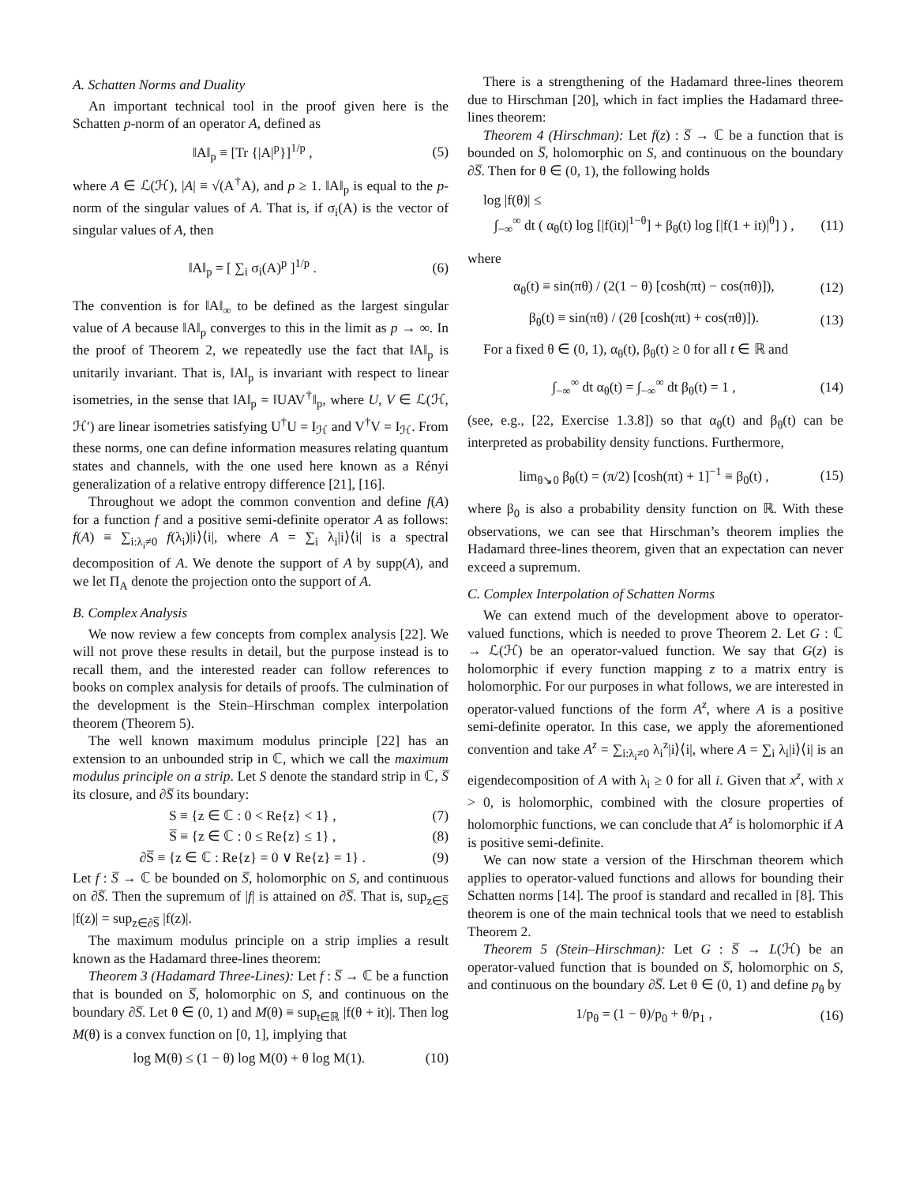A. Schatten Norms and Duality
An important technical tool in the proof given here is the Schatten p-norm of an operator A, defined as
‖A‖<sub>p</sub> ≡ [Tr {|A|<sup>p</sup>}]<sup>1/p</sup> , (5)
where A ∈ ℒ(ℋ), |A| ≡ √(A<sup>†</sup>A), and p ≥ 1. ‖A‖<sub>p</sub> is equal to the p-norm of the singular values of A. That is, if σ<sub>i</sub>(A) is the vector of singular values of A, then
‖A‖<sub>p</sub> = [ ∑<sub>i</sub> σ<sub>i</sub>(A)<sup>p</sup> ]<sup>1/p</sup> . (6)
The convention is for ‖A‖<sub>∞</sub> to be defined as the largest singular value of A because ‖A‖<sub>p</sub> converges to this in the limit as p → ∞. In the proof of Theorem 2, we repeatedly use the fact that ‖A‖<sub>p</sub> is unitarily invariant. That is, ‖A‖<sub>p</sub> is invariant with respect to linear isometries, in the sense that ‖A‖<sub>p</sub> = ‖UAV<sup>†</sup>‖<sub>p</sub>, where U, V ∈ ℒ(ℋ, ℋ′) are linear isometries satisfying U<sup>†</sup>U = I<sub>ℋ</sub> and V<sup>†</sup>V = I<sub>ℋ</sub>. From these norms, one can define information measures relating quantum states and channels, with the one used here known as a Rényi generalization of a relative entropy difference [21], [16].
Throughout we adopt the common convention and define f(A) for a function f and a positive semi-definite operator A as follows: f(A) ≡ ∑<sub>i:λ<sub>i</sub>≠0</sub> f(λ<sub>i</sub>)|i⟩⟨i|, where A = ∑<sub>i</sub> λ<sub>i</sub>|i⟩⟨i| is a spectral decomposition of A. We denote the support of A by supp(A), and we let Π<sub>A</sub> denote the projection onto the support of A.
B. Complex Analysis
We now review a few concepts from complex analysis [22]. We will not prove these results in detail, but the purpose instead is to recall them, and the interested reader can follow references to books on complex analysis for details of proofs. The culmination of the development is the Stein–Hirschman complex interpolation theorem (Theorem 5).
The well known maximum modulus principle [22] has an extension to an unbounded strip in ℂ, which we call the maximum modulus principle on a strip. Let S denote the standard strip in ℂ, S̅ its closure, and ∂S̅ its boundary:
S ≡ {z ∈ ℂ : 0 < Re{z} < 1} , (7)
S̅ ≡ {z ∈ ℂ : 0 ≤ Re{z} ≤ 1} , (8)
∂S̅ ≡ {z ∈ ℂ : Re{z} = 0 ∨ Re{z} = 1} . (9)
Let f : S̅ → ℂ be bounded on S̅, holomorphic on S, and continuous on ∂S̅. Then the supremum of |f| is attained on ∂S̅. That is, sup<sub>z∈S̅</sub> |f(z)| = sup<sub>z∈∂S̅</sub> |f(z)|.
The maximum modulus principle on a strip implies a result known as the Hadamard three-lines theorem:
Theorem 3 (Hadamard Three-Lines): Let f : S̅ → ℂ be a function that is bounded on S̅, holomorphic on S, and continuous on the boundary ∂S̅. Let θ ∈ (0, 1) and M(θ) ≡ sup<sub>t∈ℝ</sub> |f(θ + it)|. Then log M(θ) is a convex function on [0, 1], implying that
log M(θ) ≤ (1 − θ) log M(0) + θ log M(1). (10)
There is a strengthening of the Hadamard three-lines theorem due to Hirschman [20], which in fact implies the Hadamard three-lines theorem:
Theorem 4 (Hirschman): Let f(z) : S̅ → ℂ be a function that is bounded on S̅, holomorphic on S, and continuous on the boundary ∂S̅. Then for θ ∈ (0, 1), the following holds
log |f(θ)| ≤
∫<sub>−∞</sub><sup>∞</sup> dt ( α<sub>θ</sub>(t) log [|f(it)|<sup>1−θ</sup>] + β<sub>θ</sub>(t) log [|f(1 + it)|<sup>θ</sup>] ) , (11)
where
α<sub>θ</sub>(t) ≡ sin(πθ) / (2(1 − θ) [cosh(πt) − cos(πθ)]), (12)
β<sub>θ</sub>(t) ≡ sin(πθ) / (2θ [cosh(πt) + cos(πθ)]). (13)
For a fixed θ ∈ (0, 1), α<sub>θ</sub>(t), β<sub>θ</sub>(t) ≥ 0 for all t ∈ ℝ and
∫<sub>−∞</sub><sup>∞</sup> dt α<sub>θ</sub>(t) = ∫<sub>−∞</sub><sup>∞</sup> dt β<sub>θ</sub>(t) = 1 , (14)
(see, e.g., [22, Exercise 1.3.8]) so that α<sub>θ</sub>(t) and β<sub>θ</sub>(t) can be interpreted as probability density functions. Furthermore,
lim<sub>θ↘0</sub> β<sub>θ</sub>(t) = (π/2) [cosh(πt) + 1]<sup>−1</sup> ≡ β<sub>0</sub>(t) , (15)
where β<sub>0</sub> is also a probability density function on ℝ. With these observations, we can see that Hirschman’s theorem implies the Hadamard three-lines theorem, given that an expectation can never exceed a supremum.
C. Complex Interpolation of Schatten Norms
We can extend much of the development above to operator-valued functions, which is needed to prove Theorem 2. Let G : ℂ → ℒ(ℋ) be an operator-valued function. We say that G(z) is holomorphic if every function mapping z to a matrix entry is holomorphic. For our purposes in what follows, we are interested in operator-valued functions of the form A<sup>z</sup>, where A is a positive semi-definite operator. In this case, we apply the aforementioned convention and take A<sup>z</sup> = ∑<sub>i:λ<sub>i</sub>≠0</sub> λ<sub>i</sub><sup>z</sup>|i⟩⟨i|, where A = ∑<sub>i</sub> λ<sub>i</sub>|i⟩⟨i| is an eigendecomposition of A with λ<sub>i</sub> ≥ 0 for all i. Given that x<sup>z</sup>, with x > 0, is holomorphic, combined with the closure properties of holomorphic functions, we can conclude that A<sup>z</sup> is holomorphic if A is positive semi-definite.
We can now state a version of the Hirschman theorem which applies to operator-valued functions and allows for bounding their Schatten norms [14]. The proof is standard and recalled in [8]. This theorem is one of the main technical tools that we need to establish Theorem 2.
Theorem 5 (Stein–Hirschman): Let G : S̅ → L(ℋ) be an operator-valued function that is bounded on S̅, holomorphic on S, and continuous on the boundary ∂S̅. Let θ ∈ (0, 1) and define p<sub>θ</sub> by
1/p<sub>θ</sub> = (1 − θ)/p<sub>0</sub> + θ/p<sub>1</sub> , (16)